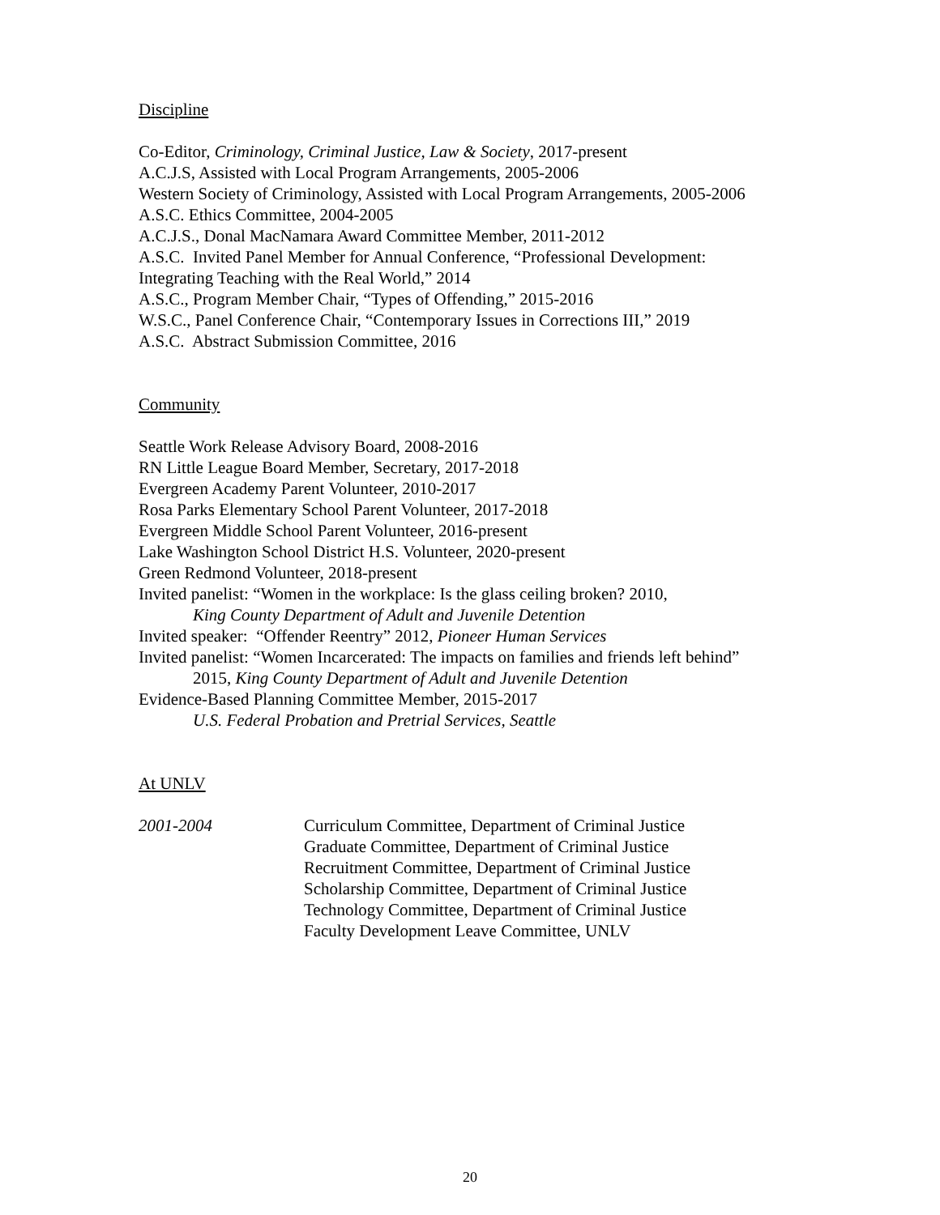Discipline
Co-Editor, Criminology, Criminal Justice, Law & Society, 2017-present
A.C.J.S, Assisted with Local Program Arrangements, 2005-2006
Western Society of Criminology, Assisted with Local Program Arrangements, 2005-2006
A.S.C. Ethics Committee, 2004-2005
A.C.J.S., Donal MacNamara Award Committee Member, 2011-2012
A.S.C. Invited Panel Member for Annual Conference, “Professional Development:
Integrating Teaching with the Real World,” 2014
A.S.C., Program Member Chair, “Types of Offending,” 2015-2016
W.S.C., Panel Conference Chair, “Contemporary Issues in Corrections III,” 2019
A.S.C. Abstract Submission Committee, 2016
Community
Seattle Work Release Advisory Board, 2008-2016
RN Little League Board Member, Secretary, 2017-2018
Evergreen Academy Parent Volunteer, 2010-2017
Rosa Parks Elementary School Parent Volunteer, 2017-2018
Evergreen Middle School Parent Volunteer, 2016-present
Lake Washington School District H.S. Volunteer, 2020-present
Green Redmond Volunteer, 2018-present
Invited panelist: “Women in the workplace: Is the glass ceiling broken? 2010,
King County Department of Adult and Juvenile Detention
Invited speaker: “Offender Reentry” 2012, Pioneer Human Services
Invited panelist: “Women Incarcerated: The impacts on families and friends left behind”
2015, King County Department of Adult and Juvenile Detention
Evidence-Based Planning Committee Member, 2015-2017
U.S. Federal Probation and Pretrial Services, Seattle
At UNLV
2001-2004 Curriculum Committee, Department of Criminal Justice
Graduate Committee, Department of Criminal Justice
Recruitment Committee, Department of Criminal Justice
Scholarship Committee, Department of Criminal Justice
Technology Committee, Department of Criminal Justice
Faculty Development Leave Committee, UNLV
20